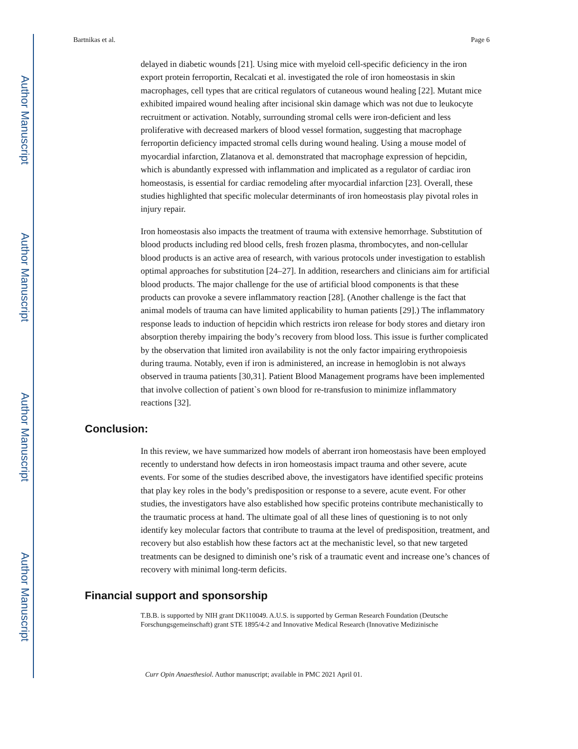Author Manuscript
Author Manuscript
Author Manuscript
Author Manuscript
Bartnikas et al. Page 6
delayed in diabetic wounds [21]. Using mice with myeloid cell-specific deficiency in the iron export protein ferroportin, Recalcati et al. investigated the role of iron homeostasis in skin macrophages, cell types that are critical regulators of cutaneous wound healing [22]. Mutant mice exhibited impaired wound healing after incisional skin damage which was not due to leukocyte recruitment or activation. Notably, surrounding stromal cells were iron-deficient and less proliferative with decreased markers of blood vessel formation, suggesting that macrophage ferroportin deficiency impacted stromal cells during wound healing. Using a mouse model of myocardial infarction, Zlatanova et al. demonstrated that macrophage expression of hepcidin, which is abundantly expressed with inflammation and implicated as a regulator of cardiac iron homeostasis, is essential for cardiac remodeling after myocardial infarction [23]. Overall, these studies highlighted that specific molecular determinants of iron homeostasis play pivotal roles in injury repair.
Iron homeostasis also impacts the treatment of trauma with extensive hemorrhage. Substitution of blood products including red blood cells, fresh frozen plasma, thrombocytes, and non-cellular blood products is an active area of research, with various protocols under investigation to establish optimal approaches for substitution [24–27]. In addition, researchers and clinicians aim for artificial blood products. The major challenge for the use of artificial blood components is that these products can provoke a severe inflammatory reaction [28]. (Another challenge is the fact that animal models of trauma can have limited applicability to human patients [29].) The inflammatory response leads to induction of hepcidin which restricts iron release for body stores and dietary iron absorption thereby impairing the body’s recovery from blood loss. This issue is further complicated by the observation that limited iron availability is not the only factor impairing erythropoiesis during trauma. Notably, even if iron is administered, an increase in hemoglobin is not always observed in trauma patients [30,31]. Patient Blood Management programs have been implemented that involve collection of patient`s own blood for re-transfusion to minimize inflammatory reactions [32].
Conclusion:
In this review, we have summarized how models of aberrant iron homeostasis have been employed recently to understand how defects in iron homeostasis impact trauma and other severe, acute events. For some of the studies described above, the investigators have identified specific proteins that play key roles in the body’s predisposition or response to a severe, acute event. For other studies, the investigators have also established how specific proteins contribute mechanistically to the traumatic process at hand. The ultimate goal of all these lines of questioning is to not only identify key molecular factors that contribute to trauma at the level of predisposition, treatment, and recovery but also establish how these factors act at the mechanistic level, so that new targeted treatments can be designed to diminish one’s risk of a traumatic event and increase one’s chances of recovery with minimal long-term deficits.
Financial support and sponsorship
T.B.B. is supported by NIH grant DK110049. A.U.S. is supported by German Research Foundation (Deutsche Forschungsgemeinschaft) grant STE 1895/4-2 and Innovative Medical Research (Innovative Medizinische
Curr Opin Anaesthesiol. Author manuscript; available in PMC 2021 April 01.